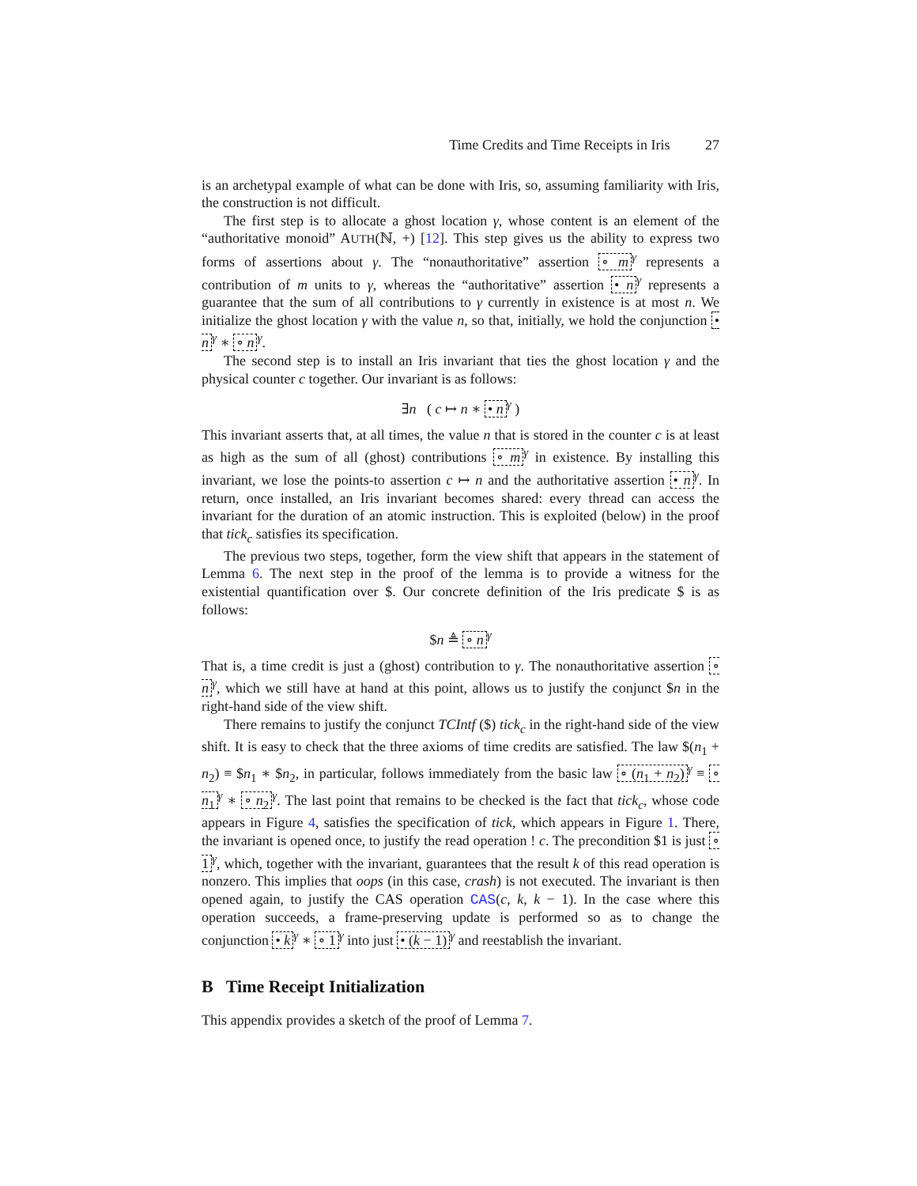Time Credits and Time Receipts in Iris 27
is an archetypal example of what can be done with Iris, so, assuming familiarity with Iris, the construction is not difficult.
The first step is to allocate a ghost location γ, whose content is an element of the “authoritative monoid” AUTH(ℕ, +) [12]. This step gives us the ability to express two forms of assertions about γ. The “nonauthoritative” assertion ∘ m<sup>γ</sup> represents a contribution of m units to γ, whereas the “authoritative” assertion • n<sup>γ</sup> represents a guarantee that the sum of all contributions to γ currently in existence is at most n. We initialize the ghost location γ with the value n, so that, initially, we hold the conjunction • n<sup>γ</sup> ∗ ∘ n<sup>γ</sup>.
The second step is to install an Iris invariant that ties the ghost location γ and the physical counter c together. Our invariant is as follows:
∃n ( c ↦ n ∗ • n<sup>γ</sup> )
This invariant asserts that, at all times, the value n that is stored in the counter c is at least as high as the sum of all (ghost) contributions ∘ m<sup>γ</sup> in existence. By installing this invariant, we lose the points-to assertion c ↦ n and the authoritative assertion • n<sup>γ</sup>. In return, once installed, an Iris invariant becomes shared: every thread can access the invariant for the duration of an atomic instruction. This is exploited (below) in the proof that tick<sub>c</sub> satisfies its specification.
The previous two steps, together, form the view shift that appears in the statement of Lemma 6. The next step in the proof of the lemma is to provide a witness for the existential quantification over $. Our concrete definition of the Iris predicate $ is as follows:
$n ≜ ∘ n<sup>γ</sup>
That is, a time credit is just a (ghost) contribution to γ. The nonauthoritative assertion ∘ n<sup>γ</sup>, which we still have at hand at this point, allows us to justify the conjunct $n in the right-hand side of the view shift.
There remains to justify the conjunct TCIntf ($) tick<sub>c</sub> in the right-hand side of the view shift. It is easy to check that the three axioms of time credits are satisfied. The law $(n<sub>1</sub> + n<sub>2</sub>) ≡ $n<sub>1</sub> ∗ $n<sub>2</sub>, in particular, follows immediately from the basic law ∘ (n<sub>1</sub> + n<sub>2</sub>)<sup>γ</sup> ≡ ∘ n<sub>1</sub><sup>γ</sup> ∗ ∘ n<sub>2</sub><sup>γ</sup>. The last point that remains to be checked is the fact that tick<sub>c</sub>, whose code appears in Figure 4, satisfies the specification of tick, which appears in Figure 1. There, the invariant is opened once, to justify the read operation ! c. The precondition $1 is just ∘ 1<sup>γ</sup>, which, together with the invariant, guarantees that the result k of this read operation is nonzero. This implies that oops (in this case, crash) is not executed. The invariant is then opened again, to justify the CAS operation CAS(c, k, k − 1). In the case where this operation succeeds, a frame-preserving update is performed so as to change the conjunction • k<sup>γ</sup> ∗ ∘ 1<sup>γ</sup> into just • (k − 1)<sup>γ</sup> and reestablish the invariant.
B Time Receipt Initialization
This appendix provides a sketch of the proof of Lemma 7.